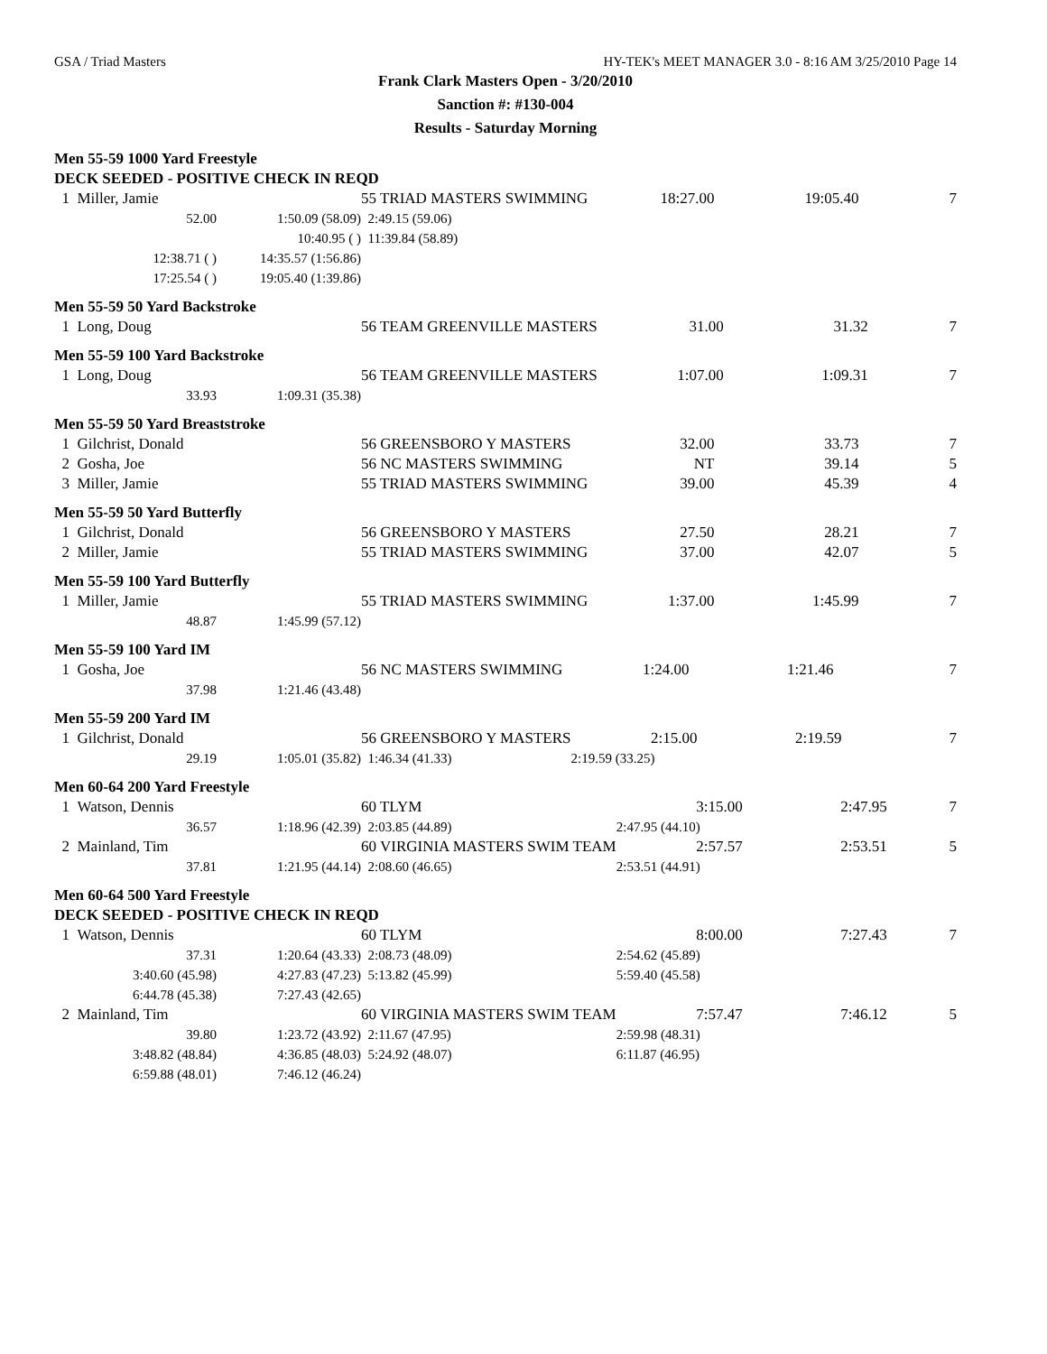GSA / Triad Masters HY-TEK's MEET MANAGER 3.0 - 8:16 AM 3/25/2010 Page 14
Frank Clark Masters Open - 3/20/2010
Sanction #: #130-004
Results - Saturday Morning
Men 55-59 1000 Yard Freestyle
DECK SEEDED - POSITIVE CHECK IN REQD
| 1 Miller, Jamie | | 55 TRIAD MASTERS SWIMMING | 18:27.00 | 19:05.40 | 7 |
| 52.00 | 1:50.09 (58.09) | 2:49.15 (59.06) | | | |
| | 10:40.95 ( ) | 11:39.84 (58.89) | | | |
| 12:38.71 ( ) | 14:35.57 (1:56.86) | | | | |
| 17:25.54 ( ) | 19:05.40 (1:39.86) | | | | |
Men 55-59 50 Yard Backstroke
| 1 Long, Doug | 56 TEAM GREENVILLE MASTERS | 31.00 | 31.32 | 7 |
Men 55-59 100 Yard Backstroke
| 1 Long, Doug | | 56 TEAM GREENVILLE MASTERS | 1:07.00 | 1:09.31 | 7 |
| 33.93 | 1:09.31 (35.38) | | | | |
Men 55-59 50 Yard Breaststroke
| 1 Gilchrist, Donald | 56 GREENSBORO Y MASTERS | 32.00 | 33.73 | 7 |
| 2 Gosha, Joe | 56 NC MASTERS SWIMMING | NT | 39.14 | 5 |
| 3 Miller, Jamie | 55 TRIAD MASTERS SWIMMING | 39.00 | 45.39 | 4 |
Men 55-59 50 Yard Butterfly
| 1 Gilchrist, Donald | 56 GREENSBORO Y MASTERS | 27.50 | 28.21 | 7 |
| 2 Miller, Jamie | 55 TRIAD MASTERS SWIMMING | 37.00 | 42.07 | 5 |
Men 55-59 100 Yard Butterfly
| 1 Miller, Jamie | | 55 TRIAD MASTERS SWIMMING | 1:37.00 | 1:45.99 | 7 |
| 48.87 | 1:45.99 (57.12) | | | | |
Men 55-59 100 Yard IM
| 1 Gosha, Joe | | 56 NC MASTERS SWIMMING | 1:24.00 | 1:21.46 | 7 |
| 37.98 | 1:21.46 (43.48) | | | | |
Men 55-59 200 Yard IM
| 1 Gilchrist, Donald | | 56 GREENSBORO Y MASTERS | 2:15.00 | 2:19.59 | 7 |
| 29.19 | 1:05.01 (35.82) | 1:46.34 (41.33) | 2:19.59 (33.25) | | |
Men 60-64 200 Yard Freestyle
| 1 Watson, Dennis | | 60 TLYM | 3:15.00 | 2:47.95 | 7 |
| 36.57 | 1:18.96 (42.39) | 2:03.85 (44.89) | 2:47.95 (44.10) | | |
| 2 Mainland, Tim | | 60 VIRGINIA MASTERS SWIM TEAM | 2:57.57 | 2:53.51 | 5 |
| 37.81 | 1:21.95 (44.14) | 2:08.60 (46.65) | 2:53.51 (44.91) | | |
Men 60-64 500 Yard Freestyle
DECK SEEDED - POSITIVE CHECK IN REQD
| 1 Watson, Dennis | | 60 TLYM | 8:00.00 | 7:27.43 | 7 |
| 37.31 | 1:20.64 (43.33) | 2:08.73 (48.09) | 2:54.62 (45.89) | | |
| 3:40.60 (45.98) | 4:27.83 (47.23) | 5:13.82 (45.99) | 5:59.40 (45.58) | | |
| 6:44.78 (45.38) | 7:27.43 (42.65) | | | | |
| 2 Mainland, Tim | | 60 VIRGINIA MASTERS SWIM TEAM | 7:57.47 | 7:46.12 | 5 |
| 39.80 | 1:23.72 (43.92) | 2:11.67 (47.95) | 2:59.98 (48.31) | | |
| 3:48.82 (48.84) | 4:36.85 (48.03) | 5:24.92 (48.07) | 6:11.87 (46.95) | | |
| 6:59.88 (48.01) | 7:46.12 (46.24) | | | | |